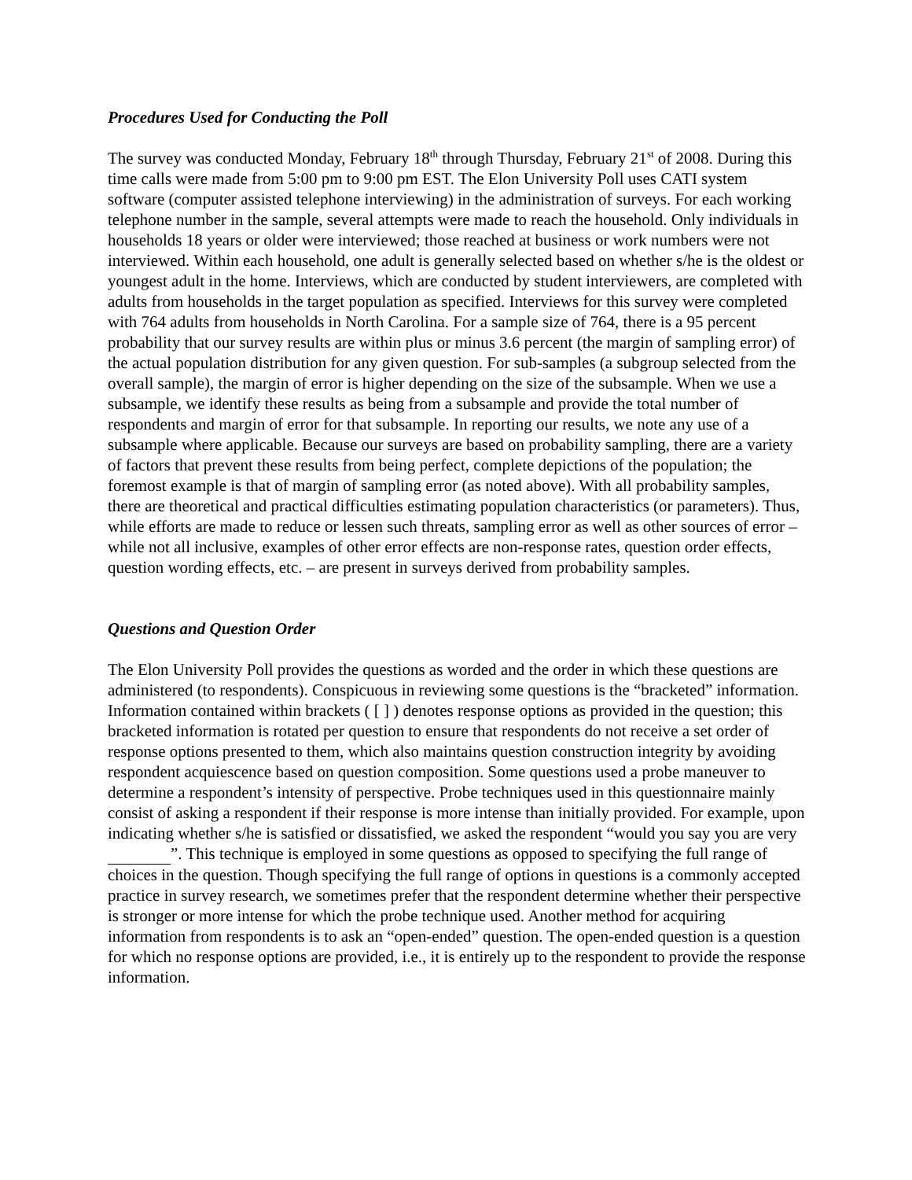Procedures Used for Conducting the Poll
The survey was conducted Monday, February 18<sup>th</sup> through Thursday, February 21<sup>st</sup> of 2008. During this time calls were made from 5:00 pm to 9:00 pm EST. The Elon University Poll uses CATI system software (computer assisted telephone interviewing) in the administration of surveys. For each working telephone number in the sample, several attempts were made to reach the household. Only individuals in households 18 years or older were interviewed; those reached at business or work numbers were not interviewed. Within each household, one adult is generally selected based on whether s/he is the oldest or youngest adult in the home. Interviews, which are conducted by student interviewers, are completed with adults from households in the target population as specified. Interviews for this survey were completed with 764 adults from households in North Carolina. For a sample size of 764, there is a 95 percent probability that our survey results are within plus or minus 3.6 percent (the margin of sampling error) of the actual population distribution for any given question. For sub-samples (a subgroup selected from the overall sample), the margin of error is higher depending on the size of the subsample. When we use a subsample, we identify these results as being from a subsample and provide the total number of respondents and margin of error for that subsample. In reporting our results, we note any use of a subsample where applicable. Because our surveys are based on probability sampling, there are a variety of factors that prevent these results from being perfect, complete depictions of the population; the foremost example is that of margin of sampling error (as noted above). With all probability samples, there are theoretical and practical difficulties estimating population characteristics (or parameters). Thus, while efforts are made to reduce or lessen such threats, sampling error as well as other sources of error – while not all inclusive, examples of other error effects are non-response rates, question order effects, question wording effects, etc. – are present in surveys derived from probability samples.
Questions and Question Order
The Elon University Poll provides the questions as worded and the order in which these questions are administered (to respondents). Conspicuous in reviewing some questions is the “bracketed” information. Information contained within brackets ( [ ] ) denotes response options as provided in the question; this bracketed information is rotated per question to ensure that respondents do not receive a set order of response options presented to them, which also maintains question construction integrity by avoiding respondent acquiescence based on question composition. Some questions used a probe maneuver to determine a respondent’s intensity of perspective. Probe techniques used in this questionnaire mainly consist of asking a respondent if their response is more intense than initially provided. For example, upon indicating whether s/he is satisfied or dissatisfied, we asked the respondent “would you say you are very ”. This technique is employed in some questions as opposed to specifying the full range of choices in the question. Though specifying the full range of options in questions is a commonly accepted practice in survey research, we sometimes prefer that the respondent determine whether their perspective is stronger or more intense for which the probe technique used. Another method for acquiring information from respondents is to ask an “open-ended” question. The open-ended question is a question for which no response options are provided, i.e., it is entirely up to the respondent to provide the response information.